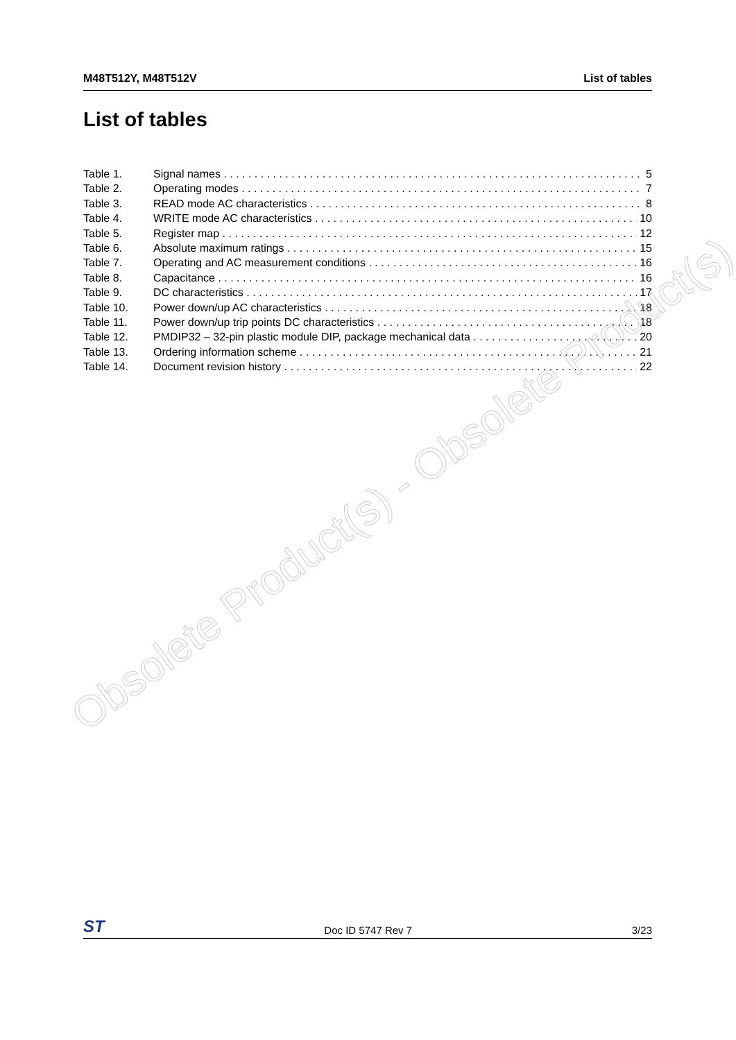M48T512Y, M48T512V List of tables
List of tables
Table 1. Signal names 5
Table 2. Operating modes 7
Table 3. READ mode AC characteristics 8
Table 4. WRITE mode AC characteristics 10
Table 5. Register map 12
Table 6. Absolute maximum ratings 15
Table 7. Operating and AC measurement conditions 16
Table 8. Capacitance 16
Table 9. DC characteristics 17
Table 10. Power down/up AC characteristics 18
Table 11. Power down/up trip points DC characteristics 18
Table 12. PMDIP32 – 32-pin plastic module DIP, package mechanical data 20
Table 13. Ordering information scheme 21
Table 14. Document revision history 22
Obsolete Product(s) - Obsolete Product(s)
ST Doc ID 5747 Rev 7 3/23